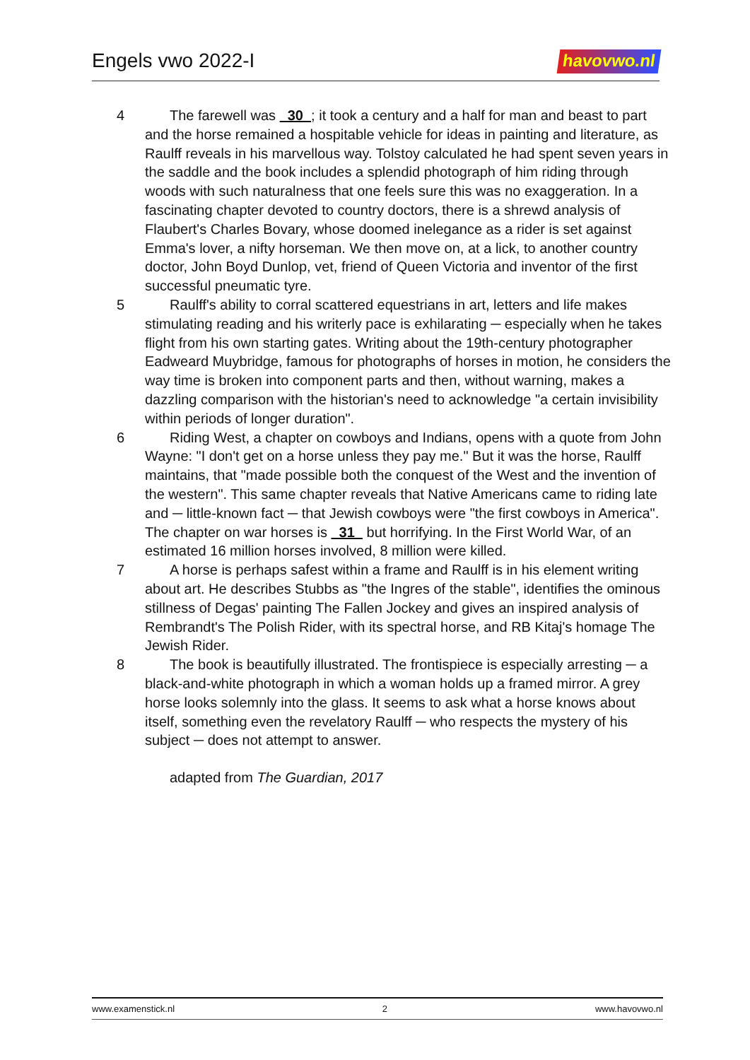Engels vwo 2022-I
havovwo.nl
4 The farewell was 30 ; it took a century and a half for man and beast to part and the horse remained a hospitable vehicle for ideas in painting and literature, as Raulff reveals in his marvellous way. Tolstoy calculated he had spent seven years in the saddle and the book includes a splendid photograph of him riding through woods with such naturalness that one feels sure this was no exaggeration. In a fascinating chapter devoted to country doctors, there is a shrewd analysis of Flaubert's Charles Bovary, whose doomed inelegance as a rider is set against Emma's lover, a nifty horseman. We then move on, at a lick, to another country doctor, John Boyd Dunlop, vet, friend of Queen Victoria and inventor of the first successful pneumatic tyre.
5 Raulff's ability to corral scattered equestrians in art, letters and life makes stimulating reading and his writerly pace is exhilarating ─ especially when he takes flight from his own starting gates. Writing about the 19th-century photographer Eadweard Muybridge, famous for photographs of horses in motion, he considers the way time is broken into component parts and then, without warning, makes a dazzling comparison with the historian's need to acknowledge "a certain invisibility within periods of longer duration".
6 Riding West, a chapter on cowboys and Indians, opens with a quote from John Wayne: "I don't get on a horse unless they pay me." But it was the horse, Raulff maintains, that "made possible both the conquest of the West and the invention of the western". This same chapter reveals that Native Americans came to riding late and ─ little-known fact ─ that Jewish cowboys were "the first cowboys in America". The chapter on war horses is 31 but horrifying. In the First World War, of an estimated 16 million horses involved, 8 million were killed.
7 A horse is perhaps safest within a frame and Raulff is in his element writing about art. He describes Stubbs as "the Ingres of the stable", identifies the ominous stillness of Degas' painting The Fallen Jockey and gives an inspired analysis of Rembrandt's The Polish Rider, with its spectral horse, and RB Kitaj's homage The Jewish Rider.
8 The book is beautifully illustrated. The frontispiece is especially arresting ─ a black-and-white photograph in which a woman holds up a framed mirror. A grey horse looks solemnly into the glass. It seems to ask what a horse knows about itself, something even the revelatory Raulff ─ who respects the mystery of his subject ─ does not attempt to answer.
adapted from The Guardian, 2017
www.examenstick.nl 2 www.havovwo.nl